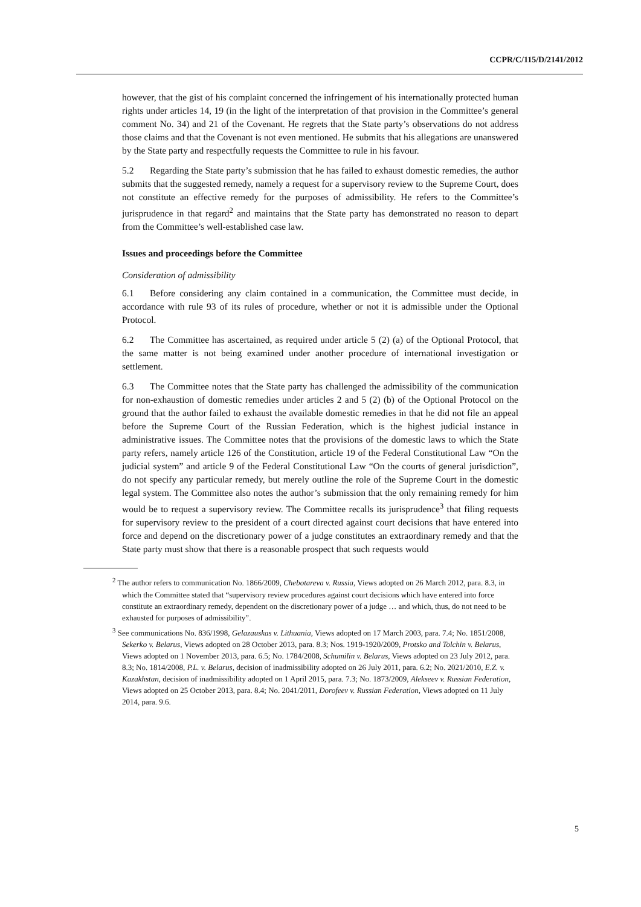CCPR/C/115/D/2141/2012
however, that the gist of his complaint concerned the infringement of his internationally protected human rights under articles 14, 19 (in the light of the interpretation of that provision in the Committee’s general comment No. 34) and 21 of the Covenant. He regrets that the State party’s observations do not address those claims and that the Covenant is not even mentioned. He submits that his allegations are unanswered by the State party and respectfully requests the Committee to rule in his favour.
5.2 Regarding the State party’s submission that he has failed to exhaust domestic remedies, the author submits that the suggested remedy, namely a request for a supervisory review to the Supreme Court, does not constitute an effective remedy for the purposes of admissibility. He refers to the Committee’s jurisprudence in that regard<sup>2</sup> and maintains that the State party has demonstrated no reason to depart from the Committee’s well-established case law.
Issues and proceedings before the Committee
Consideration of admissibility
6.1 Before considering any claim contained in a communication, the Committee must decide, in accordance with rule 93 of its rules of procedure, whether or not it is admissible under the Optional Protocol.
6.2 The Committee has ascertained, as required under article 5 (2) (a) of the Optional Protocol, that the same matter is not being examined under another procedure of international investigation or settlement.
6.3 The Committee notes that the State party has challenged the admissibility of the communication for non-exhaustion of domestic remedies under articles 2 and 5 (2) (b) of the Optional Protocol on the ground that the author failed to exhaust the available domestic remedies in that he did not file an appeal before the Supreme Court of the Russian Federation, which is the highest judicial instance in administrative issues. The Committee notes that the provisions of the domestic laws to which the State party refers, namely article 126 of the Constitution, article 19 of the Federal Constitutional Law “On the judicial system” and article 9 of the Federal Constitutional Law “On the courts of general jurisdiction”, do not specify any particular remedy, but merely outline the role of the Supreme Court in the domestic legal system. The Committee also notes the author’s submission that the only remaining remedy for him would be to request a supervisory review. The Committee recalls its jurisprudence<sup>3</sup> that filing requests for supervisory review to the president of a court directed against court decisions that have entered into force and depend on the discretionary power of a judge constitutes an extraordinary remedy and that the State party must show that there is a reasonable prospect that such requests would
<sup>2</sup> The author refers to communication No. 1866/2009, Chebotareva v. Russia, Views adopted on 26 March 2012, para. 8.3, in which the Committee stated that “supervisory review procedures against court decisions which have entered into force constitute an extraordinary remedy, dependent on the discretionary power of a judge … and which, thus, do not need to be exhausted for purposes of admissibility”.
<sup>3</sup> See communications No. 836/1998, Gelazauskas v. Lithuania, Views adopted on 17 March 2003, para. 7.4; No. 1851/2008, Sekerko v. Belarus, Views adopted on 28 October 2013, para. 8.3; Nos. 1919-1920/2009, Protsko and Tolchin v. Belarus, Views adopted on 1 November 2013, para. 6.5; No. 1784/2008, Schumilin v. Belarus, Views adopted on 23 July 2012, para. 8.3; No. 1814/2008, P.L. v. Belarus, decision of inadmissibility adopted on 26 July 2011, para. 6.2; No. 2021/2010, E.Z. v. Kazakhstan, decision of inadmissibility adopted on 1 April 2015, para. 7.3; No. 1873/2009, Alekseev v. Russian Federation, Views adopted on 25 October 2013, para. 8.4; No. 2041/2011, Dorofeev v. Russian Federation, Views adopted on 11 July 2014, para. 9.6.
5